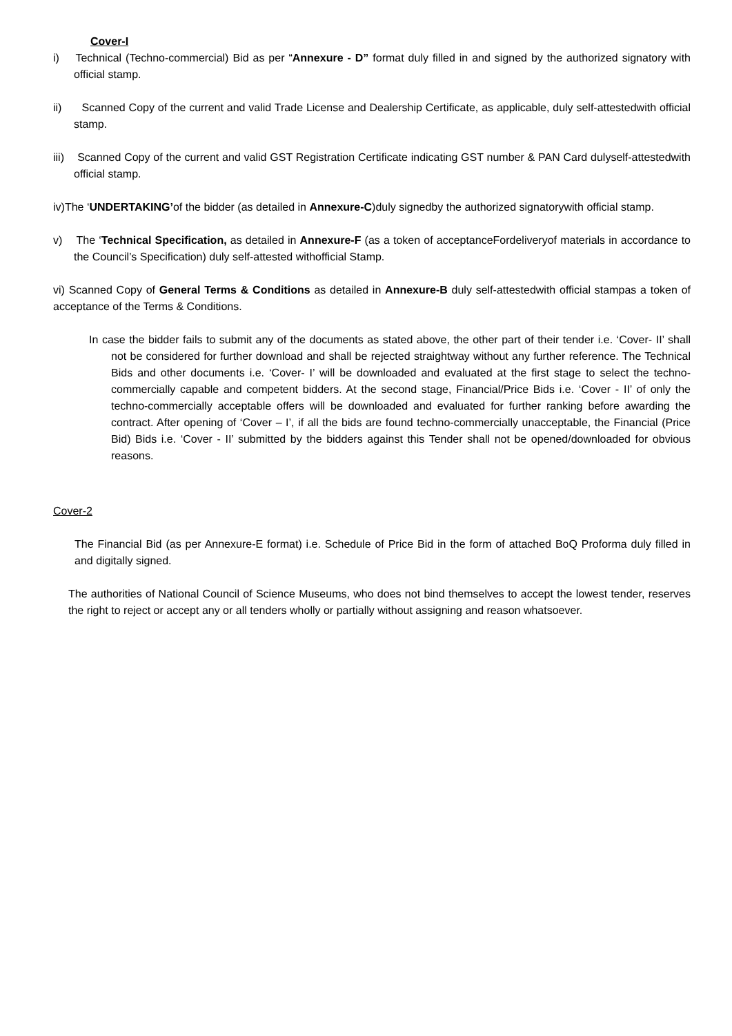Cover-I
i) Technical (Techno-commercial) Bid as per “Annexure - D” format duly filled in and signed by the authorized signatory with official stamp.
ii) Scanned Copy of the current and valid Trade License and Dealership Certificate, as applicable, duly self-attestedwith official stamp.
iii) Scanned Copy of the current and valid GST Registration Certificate indicating GST number & PAN Card dulyself-attestedwith official stamp.
iv)The ‘UNDERTAKING’of the bidder (as detailed in Annexure-C)duly signedby the authorized signatorywith official stamp.
v) The ‘Technical Specification, as detailed in Annexure-F (as a token of acceptanceFordeliveryof materials in accordance to the Council’s Specification) duly self-attested withofficial Stamp.
vi) Scanned Copy of General Terms & Conditions as detailed in Annexure-B duly self-attestedwith official stampas a token of acceptance of the Terms & Conditions.
In case the bidder fails to submit any of the documents as stated above, the other part of their tender i.e. ‘Cover- II’ shall not be considered for further download and shall be rejected straightway without any further reference. The Technical Bids and other documents i.e. ‘Cover- I’ will be downloaded and evaluated at the first stage to select the techno-commercially capable and competent bidders. At the second stage, Financial/Price Bids i.e. ‘Cover - II’ of only the techno-commercially acceptable offers will be downloaded and evaluated for further ranking before awarding the contract. After opening of ‘Cover – I’, if all the bids are found techno-commercially unacceptable, the Financial (Price Bid) Bids i.e. ‘Cover - II’ submitted by the bidders against this Tender shall not be opened/downloaded for obvious reasons.
Cover-2
The Financial Bid (as per Annexure-E format) i.e. Schedule of Price Bid in the form of attached BoQ Proforma duly filled in and digitally signed.
The authorities of National Council of Science Museums, who does not bind themselves to accept the lowest tender, reserves the right to reject or accept any or all tenders wholly or partially without assigning and reason whatsoever.